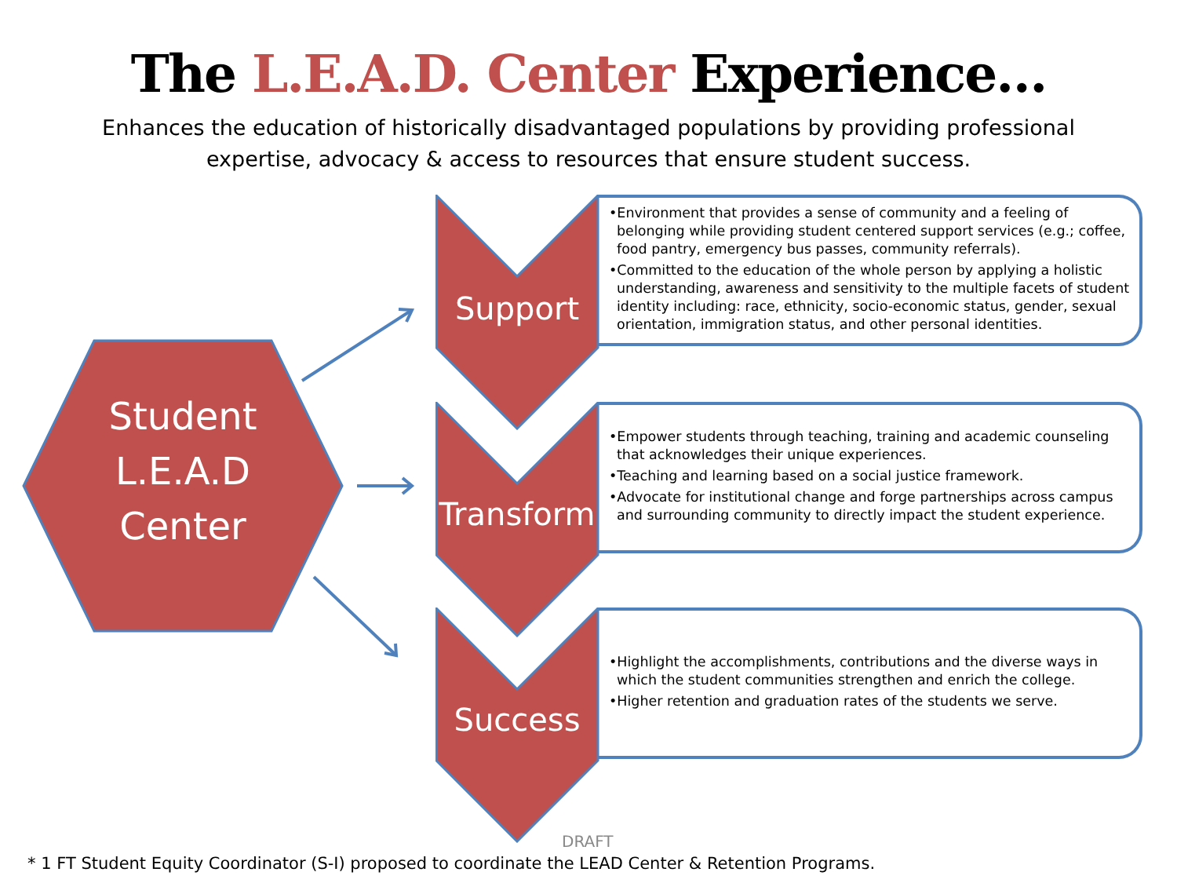The L.E.A.D. Center Experience…
Enhances the education of historically disadvantaged populations by providing professional expertise, advocacy & access to resources that ensure student success.
Student
L.E.A.D
Center
Support
•Environment that provides a sense of community and a feeling of belonging while providing student centered support services (e.g.; coffee, food pantry, emergency bus passes, community referrals).
•Committed to the education of the whole person by applying a holistic understanding, awareness and sensitivity to the multiple facets of student identity including: race, ethnicity, socio-economic status, gender, sexual orientation, immigration status, and other personal identities.
Transform
•Empower students through teaching, training and academic counseling that acknowledges their unique experiences.
•Teaching and learning based on a social justice framework.
•Advocate for institutional change and forge partnerships across campus and surrounding community to directly impact the student experience.
Success
•Highlight the accomplishments, contributions and the diverse ways in which the student communities strengthen and enrich the college.
•Higher retention and graduation rates of the students we serve.
DRAFT
* 1 FT Student Equity Coordinator (S-I) proposed to coordinate the LEAD Center & Retention Programs.